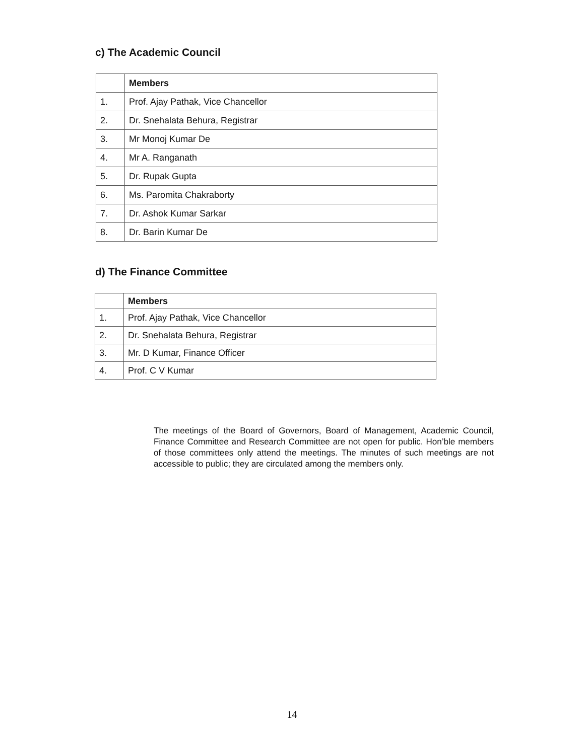c) The Academic Council
| | Members |
| --- | --- |
| 1. | Prof. Ajay Pathak, Vice Chancellor |
| 2. | Dr. Snehalata Behura, Registrar |
| 3. | Mr Monoj Kumar De |
| 4. | Mr A. Ranganath |
| 5. | Dr. Rupak Gupta |
| 6. | Ms. Paromita Chakraborty |
| 7. | Dr. Ashok Kumar Sarkar |
| 8. | Dr. Barin Kumar De |
d) The Finance Committee
| | Members |
| --- | --- |
| 1. | Prof. Ajay Pathak, Vice Chancellor |
| 2. | Dr. Snehalata Behura, Registrar |
| 3. | Mr. D Kumar, Finance Officer |
| 4. | Prof. C V Kumar |
The meetings of the Board of Governors, Board of Management, Academic Council, Finance Committee and Research Committee are not open for public. Hon’ble members of those committees only attend the meetings. The minutes of such meetings are not accessible to public; they are circulated among the members only.
14